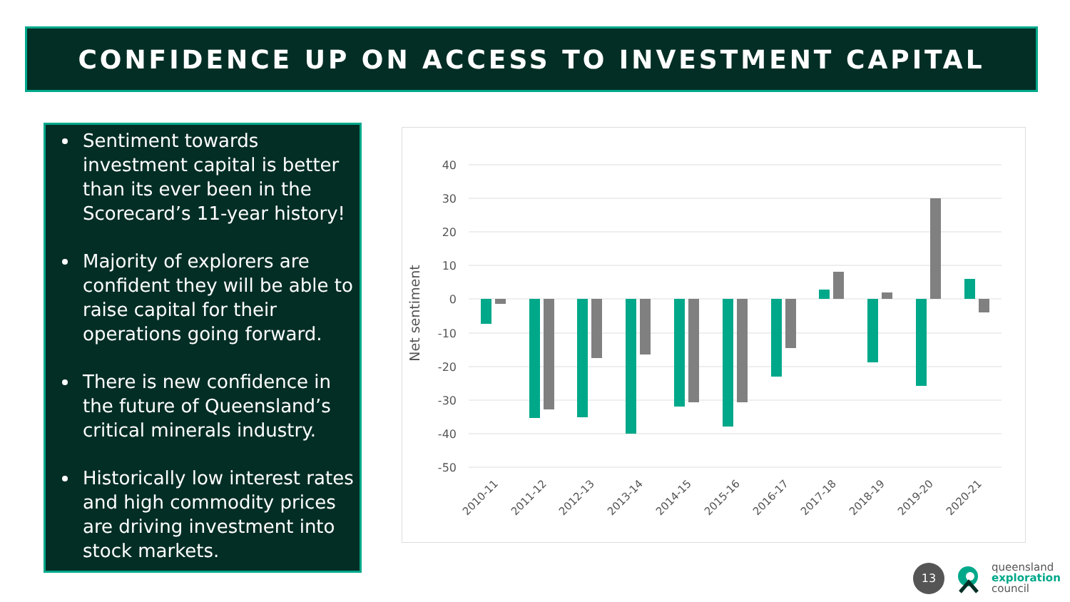CONFIDENCE UP ON ACCESS TO INVESTMENT CAPITAL
Sentiment towards investment capital is better than its ever been in the Scorecard’s 11-year history!
Majority of explorers are confident they will be able to raise capital for their operations going forward.
There is new confidence in the future of Queensland’s critical minerals industry.
Historically low interest rates and high commodity prices are driving investment into stock markets.
40
30
20
10
0
-10
-20
-30
-40
-50
Net sentiment
2010-11
2011-12
2012-13
2013-14
2014-15
2015-16
2016-17
2017-18
2018-19
2019-20
2020-21
13
queensland
exploration
council